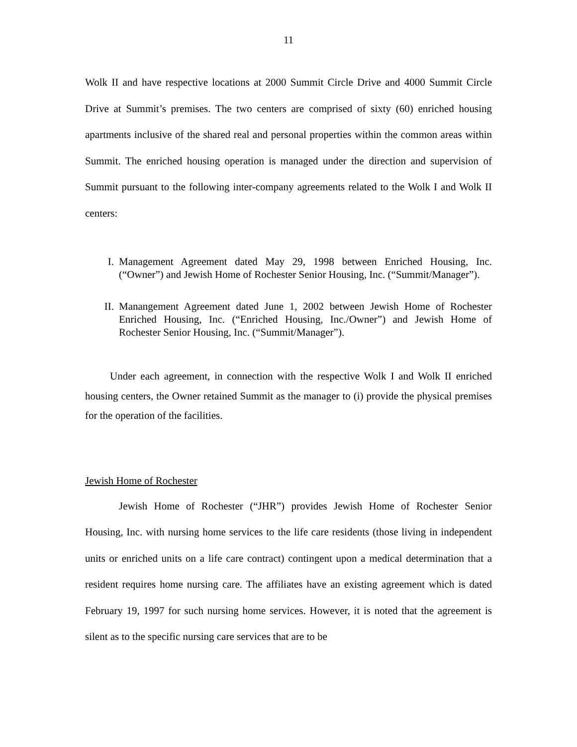11
Wolk II and have respective locations at 2000 Summit Circle Drive and 4000 Summit Circle Drive at Summit’s premises. The two centers are comprised of sixty (60) enriched housing apartments inclusive of the shared real and personal properties within the common areas within Summit. The enriched housing operation is managed under the direction and supervision of Summit pursuant to the following inter-company agreements related to the Wolk I and Wolk II centers:
I. Management Agreement dated May 29, 1998 between Enriched Housing, Inc. (“Owner”) and Jewish Home of Rochester Senior Housing, Inc. (“Summit/Manager”).
II. Manangement Agreement dated June 1, 2002 between Jewish Home of Rochester Enriched Housing, Inc. (“Enriched Housing, Inc./Owner”) and Jewish Home of Rochester Senior Housing, Inc. (“Summit/Manager”).
Under each agreement, in connection with the respective Wolk I and Wolk II enriched housing centers, the Owner retained Summit as the manager to (i) provide the physical premises for the operation of the facilities.
Jewish Home of Rochester
Jewish Home of Rochester (“JHR”) provides Jewish Home of Rochester Senior Housing, Inc. with nursing home services to the life care residents (those living in independent units or enriched units on a life care contract) contingent upon a medical determination that a resident requires home nursing care. The affiliates have an existing agreement which is dated February 19, 1997 for such nursing home services. However, it is noted that the agreement is silent as to the specific nursing care services that are to be